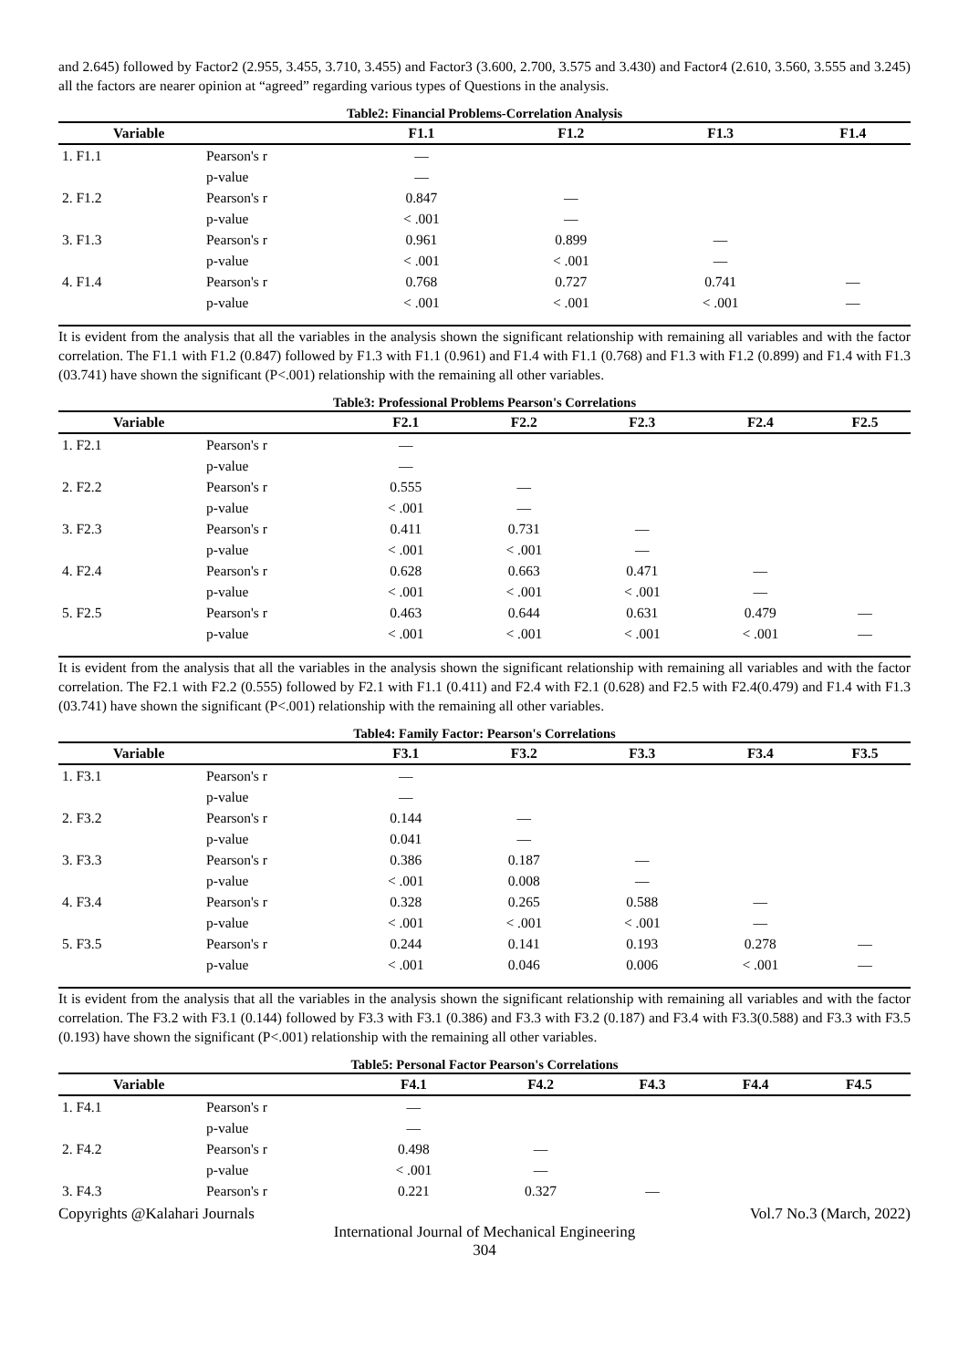and 2.645) followed by Factor2 (2.955, 3.455, 3.710, 3.455) and Factor3 (3.600, 2.700, 3.575 and 3.430) and Factor4 (2.610, 3.560, 3.555 and 3.245) all the factors are nearer opinion at “agreed” regarding various types of Questions in the analysis.
Table2: Financial Problems-Correlation Analysis
| Variable | | F1.1 | F1.2 | F1.3 | F1.4 |
| --- | --- | --- | --- | --- | --- |
| 1. F1.1 | Pearson's r | — | | | |
| | p-value | — | | | |
| 2. F1.2 | Pearson's r | 0.847 | — | | |
| | p-value | < .001 | — | | |
| 3. F1.3 | Pearson's r | 0.961 | 0.899 | — | |
| | p-value | < .001 | < .001 | — | |
| 4. F1.4 | Pearson's r | 0.768 | 0.727 | 0.741 | — |
| | p-value | < .001 | < .001 | < .001 | — |
It is evident from the analysis that all the variables in the analysis shown the significant relationship with remaining all variables and with the factor correlation. The F1.1 with F1.2 (0.847) followed by F1.3 with F1.1 (0.961) and F1.4 with F1.1 (0.768) and F1.3 with F1.2 (0.899) and F1.4 with F1.3 (03.741) have shown the significant (P<.001) relationship with the remaining all other variables.
Table3: Professional Problems Pearson's Correlations
| Variable | | F2.1 | F2.2 | F2.3 | F2.4 | F2.5 |
| --- | --- | --- | --- | --- | --- | --- |
| 1. F2.1 | Pearson's r | — | | | | |
| | p-value | — | | | | |
| 2. F2.2 | Pearson's r | 0.555 | — | | | |
| | p-value | < .001 | — | | | |
| 3. F2.3 | Pearson's r | 0.411 | 0.731 | — | | |
| | p-value | < .001 | < .001 | — | | |
| 4. F2.4 | Pearson's r | 0.628 | 0.663 | 0.471 | — | |
| | p-value | < .001 | < .001 | < .001 | — | |
| 5. F2.5 | Pearson's r | 0.463 | 0.644 | 0.631 | 0.479 | — |
| | p-value | < .001 | < .001 | < .001 | < .001 | — |
It is evident from the analysis that all the variables in the analysis shown the significant relationship with remaining all variables and with the factor correlation. The F2.1 with F2.2 (0.555) followed by F2.1 with F1.1 (0.411) and F2.4 with F2.1 (0.628) and F2.5 with F2.4(0.479) and F1.4 with F1.3 (03.741) have shown the significant (P<.001) relationship with the remaining all other variables.
Table4: Family Factor: Pearson's Correlations
| Variable | | F3.1 | F3.2 | F3.3 | F3.4 | F3.5 |
| --- | --- | --- | --- | --- | --- | --- |
| 1. F3.1 | Pearson's r | — | | | | |
| | p-value | — | | | | |
| 2. F3.2 | Pearson's r | 0.144 | — | | | |
| | p-value | 0.041 | — | | | |
| 3. F3.3 | Pearson's r | 0.386 | 0.187 | — | | |
| | p-value | < .001 | 0.008 | — | | |
| 4. F3.4 | Pearson's r | 0.328 | 0.265 | 0.588 | — | |
| | p-value | < .001 | < .001 | < .001 | — | |
| 5. F3.5 | Pearson's r | 0.244 | 0.141 | 0.193 | 0.278 | — |
| | p-value | < .001 | 0.046 | 0.006 | < .001 | — |
It is evident from the analysis that all the variables in the analysis shown the significant relationship with remaining all variables and with the factor correlation. The F3.2 with F3.1 (0.144) followed by F3.3 with F3.1 (0.386) and F3.3 with F3.2 (0.187) and F3.4 with F3.3(0.588) and F3.3 with F3.5 (0.193) have shown the significant (P<.001) relationship with the remaining all other variables.
Table5: Personal Factor Pearson's Correlations
| Variable | | F4.1 | F4.2 | F4.3 | F4.4 | F4.5 |
| --- | --- | --- | --- | --- | --- | --- |
| 1. F4.1 | Pearson's r | — | | | | |
| | p-value | — | | | | |
| 2. F4.2 | Pearson's r | 0.498 | — | | | |
| | p-value | < .001 | — | | | |
| 3. F4.3 | Pearson's r | 0.221 | 0.327 | — | | |
Copyrights @Kalahari Journals Vol.7 No.3 (March, 2022)
International Journal of Mechanical Engineering
304